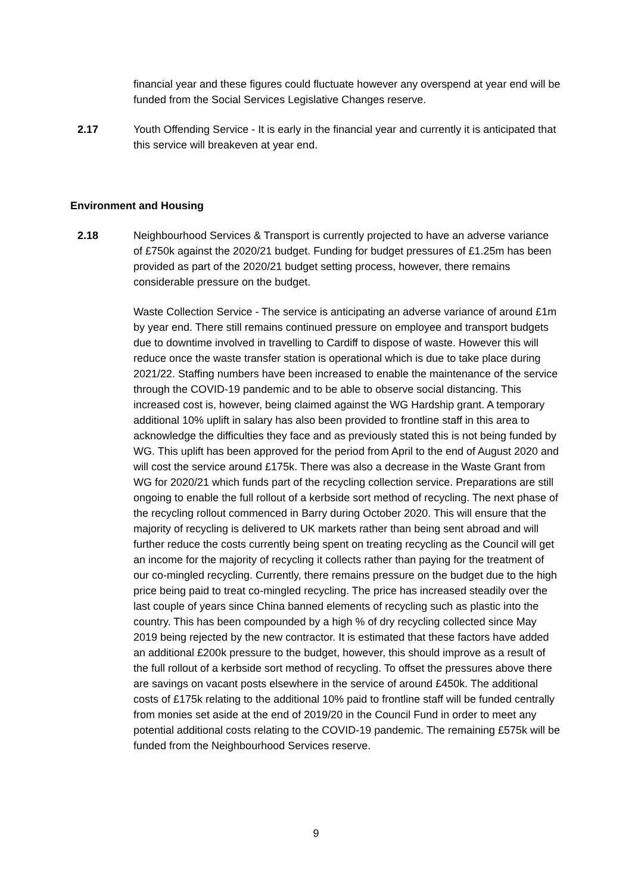financial year and these figures could fluctuate however any overspend at year end will be funded from the Social Services Legislative Changes reserve.
2.17 Youth Offending Service - It is early in the financial year and currently it is anticipated that this service will breakeven at year end.
Environment and Housing
2.18 Neighbourhood Services & Transport is currently projected to have an adverse variance of £750k against the 2020/21 budget. Funding for budget pressures of £1.25m has been provided as part of the 2020/21 budget setting process, however, there remains considerable pressure on the budget.
Waste Collection Service - The service is anticipating an adverse variance of around £1m by year end. There still remains continued pressure on employee and transport budgets due to downtime involved in travelling to Cardiff to dispose of waste. However this will reduce once the waste transfer station is operational which is due to take place during 2021/22. Staffing numbers have been increased to enable the maintenance of the service through the COVID-19 pandemic and to be able to observe social distancing. This increased cost is, however, being claimed against the WG Hardship grant. A temporary additional 10% uplift in salary has also been provided to frontline staff in this area to acknowledge the difficulties they face and as previously stated this is not being funded by WG. This uplift has been approved for the period from April to the end of August 2020 and will cost the service around £175k. There was also a decrease in the Waste Grant from WG for 2020/21 which funds part of the recycling collection service. Preparations are still ongoing to enable the full rollout of a kerbside sort method of recycling. The next phase of the recycling rollout commenced in Barry during October 2020. This will ensure that the majority of recycling is delivered to UK markets rather than being sent abroad and will further reduce the costs currently being spent on treating recycling as the Council will get an income for the majority of recycling it collects rather than paying for the treatment of our co-mingled recycling. Currently, there remains pressure on the budget due to the high price being paid to treat co-mingled recycling. The price has increased steadily over the last couple of years since China banned elements of recycling such as plastic into the country. This has been compounded by a high % of dry recycling collected since May 2019 being rejected by the new contractor. It is estimated that these factors have added an additional £200k pressure to the budget, however, this should improve as a result of the full rollout of a kerbside sort method of recycling. To offset the pressures above there are savings on vacant posts elsewhere in the service of around £450k. The additional costs of £175k relating to the additional 10% paid to frontline staff will be funded centrally from monies set aside at the end of 2019/20 in the Council Fund in order to meet any potential additional costs relating to the COVID-19 pandemic. The remaining £575k will be funded from the Neighbourhood Services reserve.
9